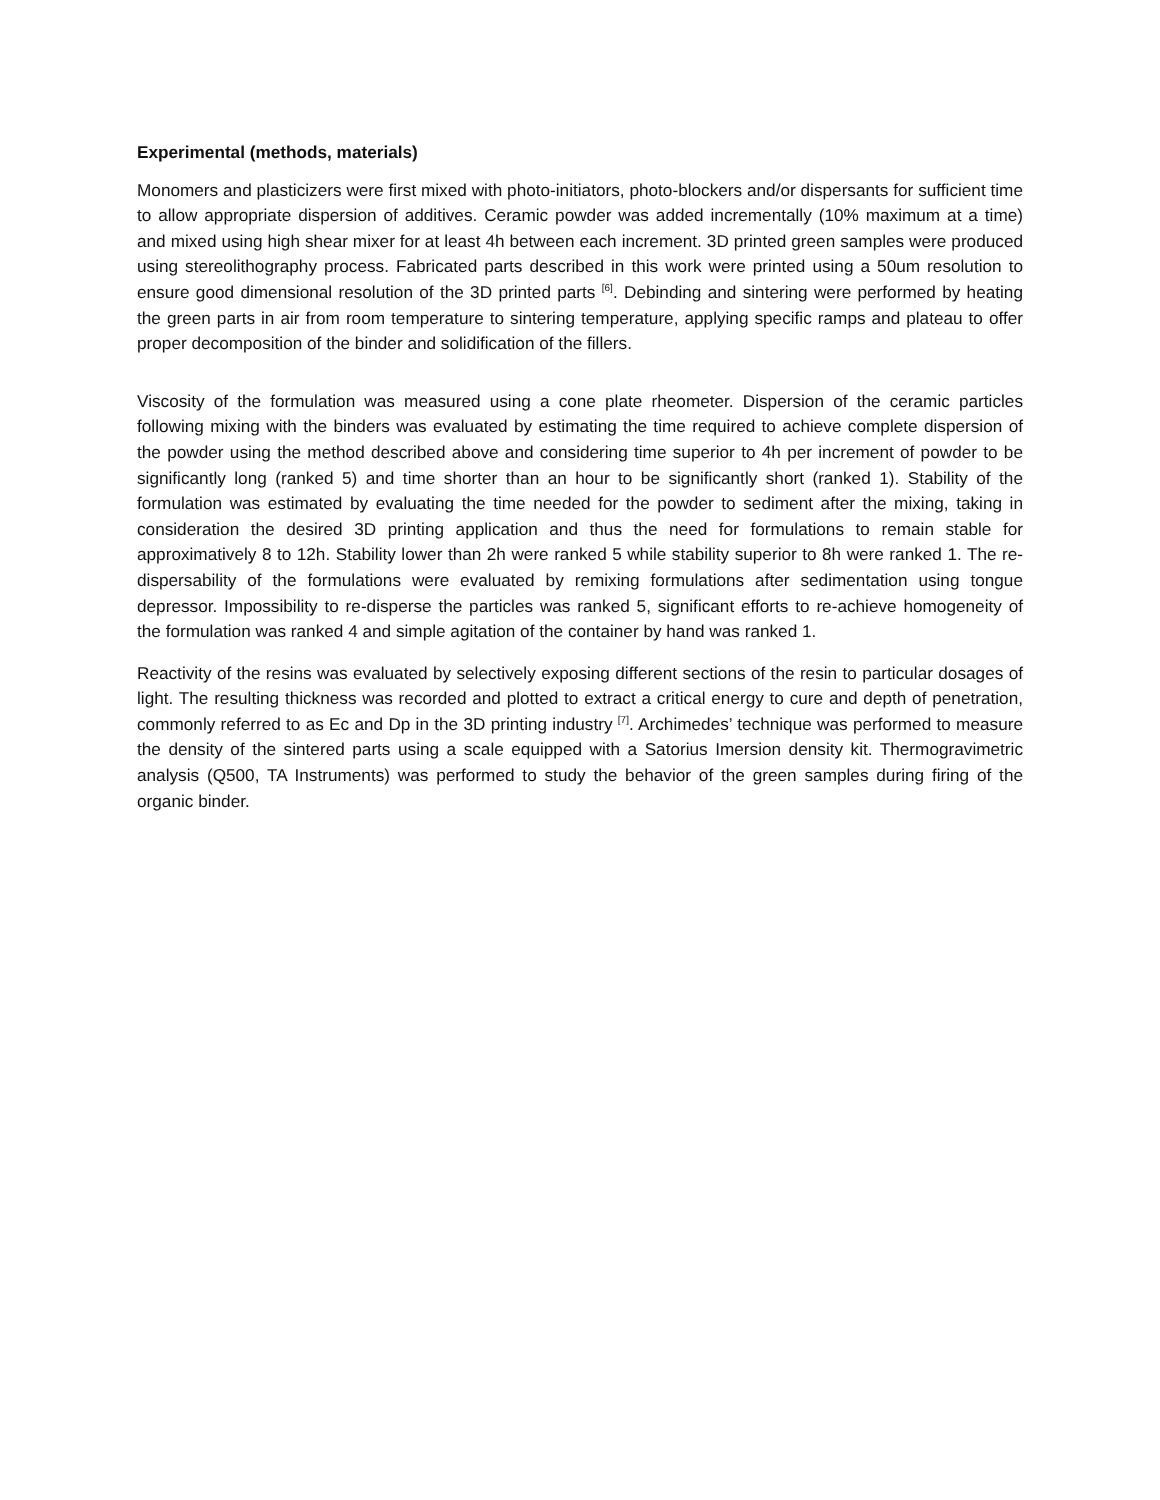Experimental (methods, materials)
Monomers and plasticizers were first mixed with photo-initiators, photo-blockers and/or dispersants for sufficient time to allow appropriate dispersion of additives. Ceramic powder was added incrementally (10% maximum at a time) and mixed using high shear mixer for at least 4h between each increment. 3D printed green samples were produced using stereolithography process. Fabricated parts described in this work were printed using a 50um resolution to ensure good dimensional resolution of the 3D printed parts <sup>[6]</sup>. Debinding and sintering were performed by heating the green parts in air from room temperature to sintering temperature, applying specific ramps and plateau to offer proper decomposition of the binder and solidification of the fillers.
Viscosity of the formulation was measured using a cone plate rheometer. Dispersion of the ceramic particles following mixing with the binders was evaluated by estimating the time required to achieve complete dispersion of the powder using the method described above and considering time superior to 4h per increment of powder to be significantly long (ranked 5) and time shorter than an hour to be significantly short (ranked 1). Stability of the formulation was estimated by evaluating the time needed for the powder to sediment after the mixing, taking in consideration the desired 3D printing application and thus the need for formulations to remain stable for approximatively 8 to 12h. Stability lower than 2h were ranked 5 while stability superior to 8h were ranked 1. The re-dispersability of the formulations were evaluated by remixing formulations after sedimentation using tongue depressor. Impossibility to re-disperse the particles was ranked 5, significant efforts to re-achieve homogeneity of the formulation was ranked 4 and simple agitation of the container by hand was ranked 1.
Reactivity of the resins was evaluated by selectively exposing different sections of the resin to particular dosages of light. The resulting thickness was recorded and plotted to extract a critical energy to cure and depth of penetration, commonly referred to as Ec and Dp in the 3D printing industry <sup>[7]</sup>. Archimedes’ technique was performed to measure the density of the sintered parts using a scale equipped with a Satorius Imersion density kit. Thermogravimetric analysis (Q500, TA Instruments) was performed to study the behavior of the green samples during firing of the organic binder.